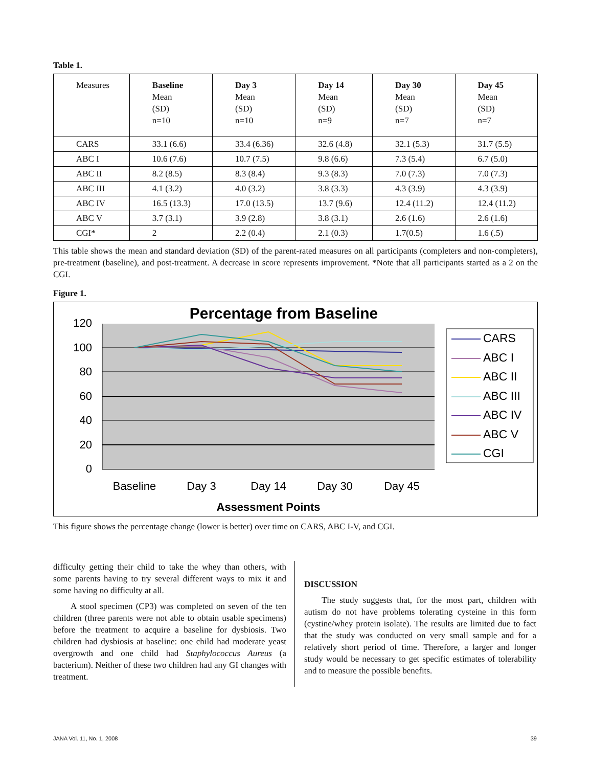Table 1.
| Measures | Baseline Mean (SD) n=10 | Day 3 Mean (SD) n=10 | Day 14 Mean (SD) n=9 | Day 30 Mean (SD) n=7 | Day 45 Mean (SD) n=7 |
| --- | --- | --- | --- | --- | --- |
| CARS | 33.1 (6.6) | 33.4 (6.36) | 32.6 (4.8) | 32.1 (5.3) | 31.7 (5.5) |
| ABC I | 10.6 (7.6) | 10.7 (7.5) | 9.8 (6.6) | 7.3 (5.4) | 6.7 (5.0) |
| ABC II | 8.2 (8.5) | 8.3 (8.4) | 9.3 (8.3) | 7.0 (7.3) | 7.0 (7.3) |
| ABC III | 4.1 (3.2) | 4.0 (3.2) | 3.8 (3.3) | 4.3 (3.9) | 4.3 (3.9) |
| ABC IV | 16.5 (13.3) | 17.0 (13.5) | 13.7 (9.6) | 12.4 (11.2) | 12.4 (11.2) |
| ABC V | 3.7 (3.1) | 3.9 (2.8) | 3.8 (3.1) | 2.6 (1.6) | 2.6 (1.6) |
| CGI* | 2 | 2.2 (0.4) | 2.1 (0.3) | 1.7(0.5) | 1.6 (.5) |
This table shows the mean and standard deviation (SD) of the parent-rated measures on all participants (completers and non-completers), pre-treatment (baseline), and post-treatment. A decrease in score represents improvement. *Note that all participants started as a 2 on the CGI.
Figure 1.
Percentage from Baseline
120
100
80
60
40
20
0
Baseline
Day 3
Day 14
Day 30
Day 45
Assessment Points
CARS
ABC I
ABC II
ABC III
ABC IV
ABC V
CGI
This figure shows the percentage change (lower is better) over time on CARS, ABC I-V, and CGI.
difficulty getting their child to take the whey than others, with some parents having to try several different ways to mix it and some having no difficulty at all.
A stool specimen (CP3) was completed on seven of the ten children (three parents were not able to obtain usable specimens) before the treatment to acquire a baseline for dysbiosis. Two children had dysbiosis at baseline: one child had moderate yeast overgrowth and one child had Staphylococcus Aureus (a bacterium). Neither of these two children had any GI changes with treatment.
DISCUSSION
The study suggests that, for the most part, children with autism do not have problems tolerating cysteine in this form (cystine/whey protein isolate). The results are limited due to fact that the study was conducted on very small sample and for a relatively short period of time. Therefore, a larger and longer study would be necessary to get specific estimates of tolerability and to measure the possible benefits.
JANA Vol. 11, No. 1, 2008 39